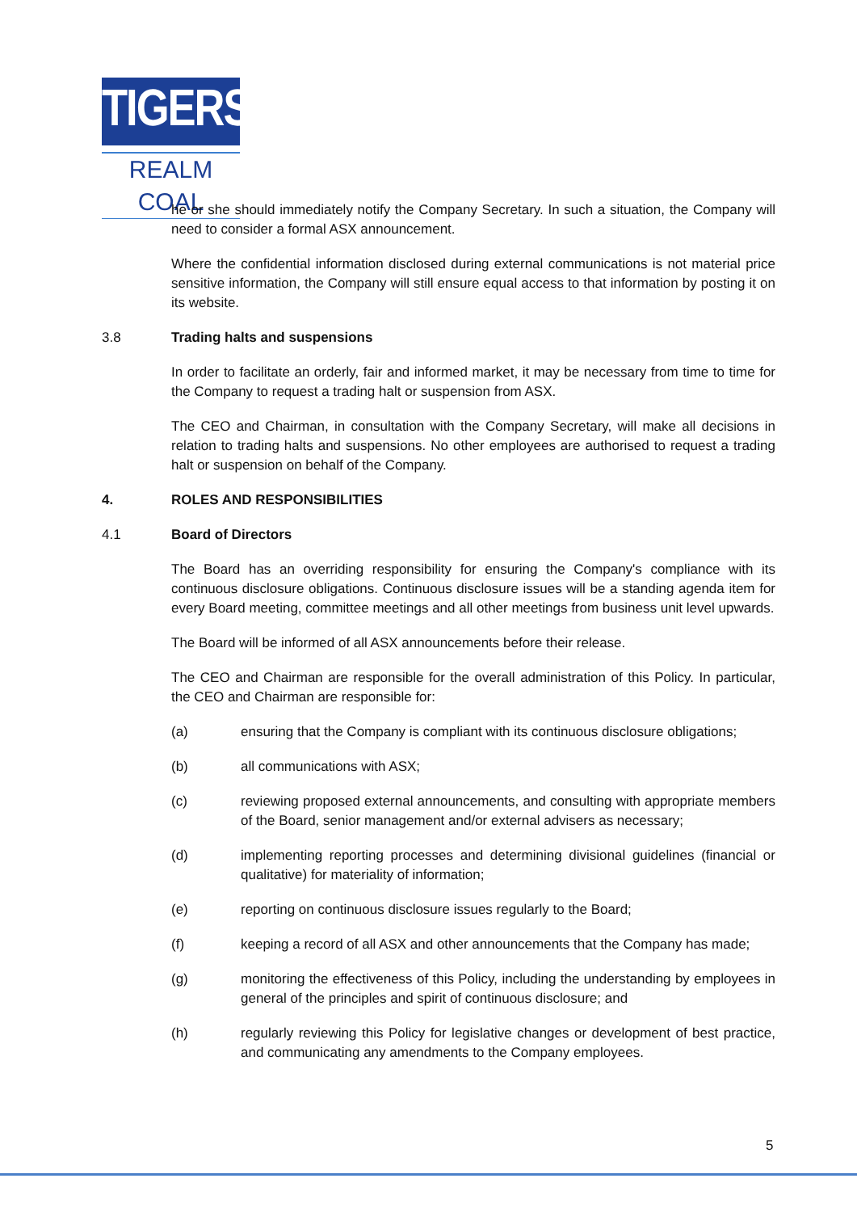TIGERS
REALM COAL
he or she should immediately notify the Company Secretary. In such a situation, the Company will need to consider a formal ASX announcement.
Where the confidential information disclosed during external communications is not material price sensitive information, the Company will still ensure equal access to that information by posting it on its website.
3.8 Trading halts and suspensions
In order to facilitate an orderly, fair and informed market, it may be necessary from time to time for the Company to request a trading halt or suspension from ASX.
The CEO and Chairman, in consultation with the Company Secretary, will make all decisions in relation to trading halts and suspensions. No other employees are authorised to request a trading halt or suspension on behalf of the Company.
4. ROLES AND RESPONSIBILITIES
4.1 Board of Directors
The Board has an overriding responsibility for ensuring the Company's compliance with its continuous disclosure obligations. Continuous disclosure issues will be a standing agenda item for every Board meeting, committee meetings and all other meetings from business unit level upwards.
The Board will be informed of all ASX announcements before their release.
The CEO and Chairman are responsible for the overall administration of this Policy. In particular, the CEO and Chairman are responsible for:
(a) ensuring that the Company is compliant with its continuous disclosure obligations;
(b) all communications with ASX;
(c) reviewing proposed external announcements, and consulting with appropriate members of the Board, senior management and/or external advisers as necessary;
(d) implementing reporting processes and determining divisional guidelines (financial or qualitative) for materiality of information;
(e) reporting on continuous disclosure issues regularly to the Board;
(f) keeping a record of all ASX and other announcements that the Company has made;
(g) monitoring the effectiveness of this Policy, including the understanding by employees in general of the principles and spirit of continuous disclosure; and
(h) regularly reviewing this Policy for legislative changes or development of best practice, and communicating any amendments to the Company employees.
5